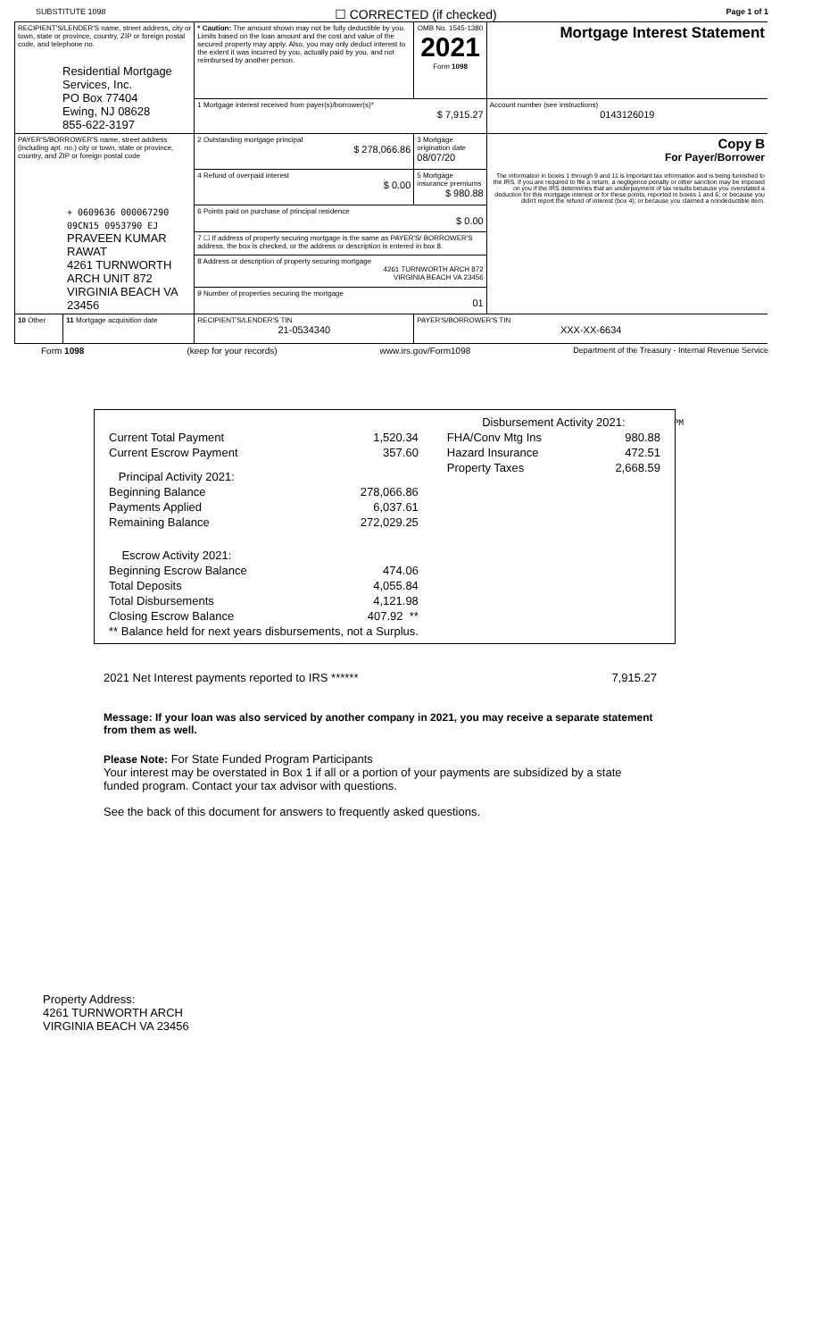SUBSTITUTE 1098 ☐ CORRECTED (if checked) Page 1 of 1
| RECIPIENT'S/LENDER'S name, street address, city or town, state or province, country, ZIP or foreign postal code, and telephone no. Residential Mortgage Services, Inc. PO Box 77404 Ewing, NJ 08628 855-622-3197 | | * Caution: The amount shown may not be fully deductible by you. Limits based on the loan amount and the cost and value of the secured property may apply. Also, you may only deduct interest to the extent it was incurred by you, actually paid by you, and not reimbursed by another person. | | OMB No. 1545-1380 2021 Form 1098 | Mortgage Interest Statement |
| | | 1 Mortgage interest received from payer(s)/borrower(s)* $ 7,915.27 | | | Account number (see instructions) 0143126019 |
| PAYER'S/BORROWER'S name, street address (including apt. no.) city or town, state or province, country, and ZIP or foreign postal code + 0609636 000067290 09CN15 0953790 EJ PRAVEEN KUMAR RAWAT 4261 TURNWORTH ARCH UNIT 872 VIRGINIA BEACH VA 23456 | | 2 Outstanding mortgage principal $ 278,066.86 | 3 Mortgage origination date 08/07/20 | | Copy B For Payer/Borrower The information in boxes 1 through 9 and 11 is important tax information and is being furnished to the IRS. If you are required to file a return, a negligence penalty or other sanction may be imposed on you if the IRS determines that an underpayment of tax results because you overstated a deduction for this mortgage interest or for these points, reported in boxes 1 and 6; or because you didn't report the refund of interest (box 4); or because you claimed a nondeductible item. |
| | | 4 Refund of overpaid interest $ 0.00 | 5 Mortgage insurance premiums $ 980.88 | | |
| | | 6 Points paid on purchase of principal residence $ 0.00 | | | |
| | | 7 ☐ If address of property securing mortgage is the same as PAYER'S/ BORROWER'S address, the box is checked, or the address or description is entered in box 8. | | | |
| | | 8 Address or description of property securing mortgage 4261 TURNWORTH ARCH 872 VIRGINIA BEACH VA 23456 | | | |
| | | 9 Number of properties securing the mortgage 01 | | | |
| 10 Other | 11 Mortgage acquisition date | RECIPIENT'S/LENDER'S TIN 21-0534340 | | PAYER'S/BORROWER'S TIN XXX-XX-6634 | |
Form 1098 (keep for your records) www.irs.gov/Form1098 Department of the Treasury - Internal Revenue Service
PM
| Current Total Payment | 1,520.34 |
| Current Escrow Payment | 357.60 |
| Principal Activity 2021: | |
| Beginning Balance | 278,066.86 |
| Payments Applied | 6,037.61 |
| Remaining Balance | 272,029.25 |
| Escrow Activity 2021: | |
| Beginning Escrow Balance | 474.06 |
| Total Deposits | 4,055.84 |
| Total Disbursements | 4,121.98 |
| Closing Escrow Balance | 407.92 ** |
| ** Balance held for next years disbursements, not a Surplus. | |
| Disbursement Activity 2021: | |
| FHA/Conv Mtg Ins | 980.88 |
| Hazard Insurance | 472.51 |
| Property Taxes | 2,668.59 |
2021 Net Interest payments reported to IRS ****** 7,915.27
Message: If your loan was also serviced by another company in 2021, you may receive a separate statement from them as well.
Please Note: For State Funded Program Participants
Your interest may be overstated in Box 1 if all or a portion of your payments are subsidized by a state funded program. Contact your tax advisor with questions.
See the back of this document for answers to frequently asked questions.
Property Address:
4261 TURNWORTH ARCH
VIRGINIA BEACH VA 23456